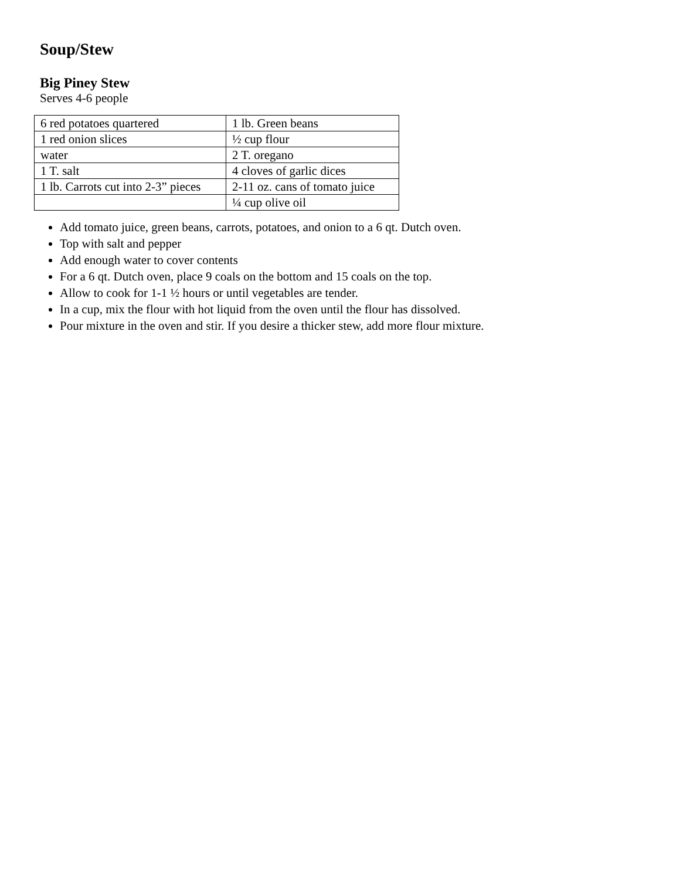Soup/Stew
Big Piney Stew
Serves 4-6 people
| 6 red potatoes quartered | 1 lb. Green beans |
| 1 red onion slices | ½ cup flour |
| water | 2 T. oregano |
| 1 T. salt | 4 cloves of garlic dices |
| 1 lb. Carrots cut into 2-3” pieces | 2-11 oz. cans of tomato juice |
| | ¼ cup olive oil |
Add tomato juice, green beans, carrots, potatoes, and onion to a 6 qt. Dutch oven.
Top with salt and pepper
Add enough water to cover contents
For a 6 qt. Dutch oven, place 9 coals on the bottom and 15 coals on the top.
Allow to cook for 1-1 ½ hours or until vegetables are tender.
In a cup, mix the flour with hot liquid from the oven until the flour has dissolved.
Pour mixture in the oven and stir. If you desire a thicker stew, add more flour mixture.